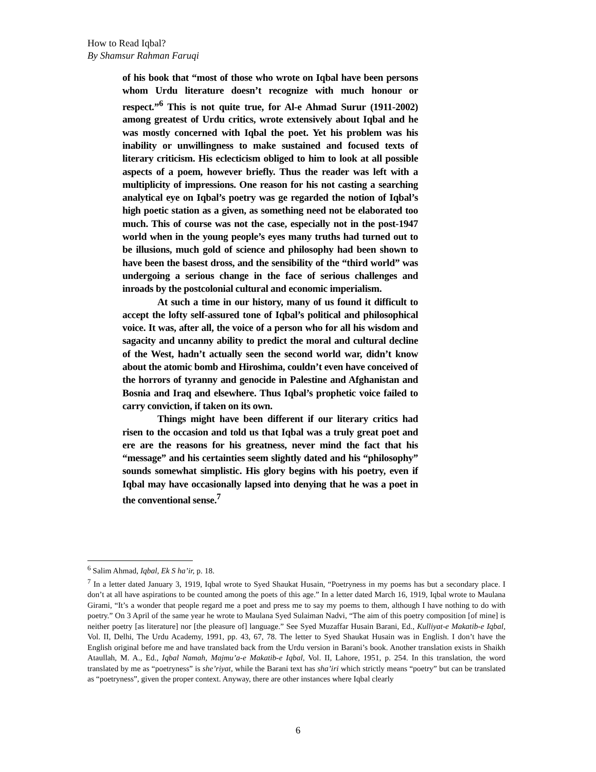How to Read Iqbal?
By Shamsur Rahman Faruqi
of his book that “most of those who wrote on Iqbal have been persons whom Urdu literature doesn’t recognize with much honour or respect.”<sup>6</sup> This is not quite true, for Al-e Ahmad Surur (1911-2002) among greatest of Urdu critics, wrote extensively about Iqbal and he was mostly concerned with Iqbal the poet. Yet his problem was his inability or unwillingness to make sustained and focused texts of literary criticism. His eclecticism obliged to him to look at all possible aspects of a poem, however briefly. Thus the reader was left with a multiplicity of impressions. One reason for his not casting a searching analytical eye on Iqbal’s poetry was ge regarded the notion of Iqbal’s high poetic station as a given, as something need not be elaborated too much. This of course was not the case, especially not in the post-1947 world when in the young people’s eyes many truths had turned out to be illusions, much gold of science and philosophy had been shown to have been the basest dross, and the sensibility of the “third world” was undergoing a serious change in the face of serious challenges and inroads by the postcolonial cultural and economic imperialism.
At such a time in our history, many of us found it difficult to accept the lofty self-assured tone of Iqbal’s political and philosophical voice. It was, after all, the voice of a person who for all his wisdom and sagacity and uncanny ability to predict the moral and cultural decline of the West, hadn’t actually seen the second world war, didn’t know about the atomic bomb and Hiroshima, couldn’t even have conceived of the horrors of tyranny and genocide in Palestine and Afghanistan and Bosnia and Iraq and elsewhere. Thus Iqbal’s prophetic voice failed to carry conviction, if taken on its own.
Things might have been different if our literary critics had risen to the occasion and told us that Iqbal was a truly great poet and ere are the reasons for his greatness, never mind the fact that his “message” and his certainties seem slightly dated and his “philosophy” sounds somewhat simplistic. His glory begins with his poetry, even if Iqbal may have occasionally lapsed into denying that he was a poet in the conventional sense.<sup>7</sup>
<sup>6</sup> Salim Ahmad, Iqbal, Ek S ha’ir, p. 18.
<sup>7</sup> In a letter dated January 3, 1919, Iqbal wrote to Syed Shaukat Husain, “Poetryness in my poems has but a secondary place. I don’t at all have aspirations to be counted among the poets of this age.” In a letter dated March 16, 1919, Iqbal wrote to Maulana Girami, “It’s a wonder that people regard me a poet and press me to say my poems to them, although I have nothing to do with poetry.” On 3 April of the same year he wrote to Maulana Syed Sulaiman Nadvi, “The aim of this poetry composition [of mine] is neither poetry [as literature] nor [the pleasure of] language.” See Syed Muzaffar Husain Barani, Ed., Kulliyat-e Makatib-e Iqbal, Vol. II, Delhi, The Urdu Academy, 1991, pp. 43, 67, 78. The letter to Syed Shaukat Husain was in English. I don’t have the English original before me and have translated back from the Urdu version in Barani’s book. Another translation exists in Shaikh Ataullah, M. A., Ed., Iqbal Namah, Majmu’a-e Makatib-e Iqbal, Vol. II, Lahore, 1951, p. 254. In this translation, the word translated by me as “poetryness” is she’riyat, while the Barani text has sha’iri which strictly means “poetry” but can be translated as “poetryness”, given the proper context. Anyway, there are other instances where Iqbal clearly
6